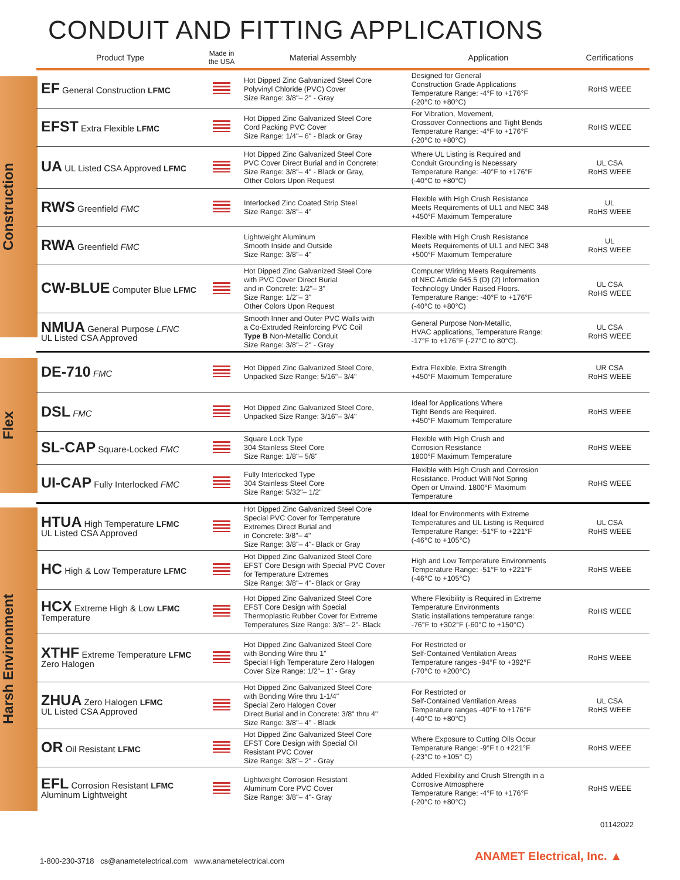CONDUIT AND FITTING APPLICATIONS
| Product Type | Made in the USA | Material Assembly | Application | Certifications |
| --- | --- | --- | --- | --- |
| EF General Construction LFMC | | Hot Dipped Zinc Galvanized Steel Core Polyvinyl Chloride (PVC) Cover Size Range: 3/8"– 2" - Gray | Designed for General Construction Grade Applications Temperature Range: -4°F to +176°F (-20°C to +80°C) | RoHS WEEE |
| EFST Extra Flexible LFMC | | Hot Dipped Zinc Galvanized Steel Core Cord Packing PVC Cover Size Range: 1/4"– 6" - Black or Gray | For Vibration, Movement, Crossover Connections and Tight Bends Temperature Range: -4°F to +176°F (-20°C to +80°C) | RoHS WEEE |
| UA UL Listed CSA Approved LFMC | | Hot Dipped Zinc Galvanized Steel Core PVC Cover Direct Burial and in Concrete: Size Range: 3/8"– 4" - Black or Gray, Other Colors Upon Request | Where UL Listing is Required and Conduit Grounding is Necessary Temperature Range: -40°F to +176°F (-40°C to +80°C) | UL CSA RoHS WEEE |
| RWS Greenfield FMC | | Interlocked Zinc Coated Strip Steel Size Range: 3/8"– 4" | Flexible with High Crush Resistance Meets Requirements of UL1 and NEC 348 +450°F Maximum Temperature | UL RoHS WEEE |
| RWA Greenfield FMC | | Lightweight Aluminum Smooth Inside and Outside Size Range: 3/8"– 4" | Flexible with High Crush Resistance Meets Requirements of UL1 and NEC 348 +500°F Maximum Temperature | UL RoHS WEEE |
| CW-BLUE Computer Blue LFMC | | Hot Dipped Zinc Galvanized Steel Core with PVC Cover Direct Burial and in Concrete: 1/2"– 3" Size Range: 1/2"– 3" Other Colors Upon Request | Computer Wiring Meets Requirements of NEC Article 645.5 (D) (2) Information Technology Under Raised Floors. Temperature Range: -40°F to +176°F (-40°C to +80°C) | UL CSA RoHS WEEE |
| NMUA General Purpose LFNC UL Listed CSA Approved | | Smooth Inner and Outer PVC Walls with a Co-Extruded Reinforcing PVC Coil Type B Non-Metallic Conduit Size Range: 3/8"– 2" - Gray | General Purpose Non-Metallic, HVAC applications, Temperature Range: -17°F to +176°F (-27°C to 80°C). | UL CSA RoHS WEEE |
| DE-710 FMC | | Hot Dipped Zinc Galvanized Steel Core, Unpacked Size Range: 5/16"– 3/4" | Extra Flexible, Extra Strength +450°F Maximum Temperature | UR CSA RoHS WEEE |
| DSL FMC | | Hot Dipped Zinc Galvanized Steel Core, Unpacked Size Range: 3/16"– 3/4" | Ideal for Applications Where Tight Bends are Required. +450°F Maximum Temperature | RoHS WEEE |
| SL-CAP Square-Locked FMC | | Square Lock Type 304 Stainless Steel Core Size Range: 1/8"– 5/8" | Flexible with High Crush and Corrosion Resistance 1800°F Maximum Temperature | RoHS WEEE |
| UI-CAP Fully Interlocked FMC | | Fully Interlocked Type 304 Stainless Steel Core Size Range: 5/32"– 1/2" | Flexible with High Crush and Corrosion Resistance. Product Will Not Spring Open or Unwind. 1800°F Maximum Temperature | RoHS WEEE |
| HTUA High Temperature LFMC UL Listed CSA Approved | | Hot Dipped Zinc Galvanized Steel Core Special PVC Cover for Temperature Extremes Direct Burial and in Concrete: 3/8"– 4" Size Range: 3/8"– 4"- Black or Gray | Ideal for Environments with Extreme Temperatures and UL Listing is Required Temperature Range: -51°F to +221°F (-46°C to +105°C) | UL CSA RoHS WEEE |
| HC High & Low Temperature LFMC | | Hot Dipped Zinc Galvanized Steel Core EFST Core Design with Special PVC Cover for Temperature Extremes Size Range: 3/8"– 4"- Black or Gray | High and Low Temperature Environments Temperature Range: -51°F to +221°F (-46°C to +105°C) | RoHS WEEE |
| HCX Extreme High & Low LFMC Temperature | | Hot Dipped Zinc Galvanized Steel Core EFST Core Design with Special Thermoplastic Rubber Cover for Extreme Temperatures Size Range: 3/8"– 2"- Black | Where Flexibility is Required in Extreme Temperature Environments Static installations temperature range: -76°F to +302°F (-60°C to +150°C) | RoHS WEEE |
| XTHF Extreme Temperature LFMC Zero Halogen | | Hot Dipped Zinc Galvanized Steel Core with Bonding Wire thru 1" Special High Temperature Zero Halogen Cover Size Range: 1/2"– 1" - Gray | For Restricted or Self-Contained Ventilation Areas Temperature ranges -94°F to +392°F (-70°C to +200°C) | RoHS WEEE |
| ZHUA Zero Halogen LFMC UL Listed CSA Approved | | Hot Dipped Zinc Galvanized Steel Core with Bonding Wire thru 1-1/4" Special Zero Halogen Cover Direct Burial and in Concrete: 3/8" thru 4" Size Range: 3/8"– 4" - Black | For Restricted or Self-Contained Ventilation Areas Temperature ranges -40°F to +176°F (-40°C to +80°C) | UL CSA RoHS WEEE |
| OR Oil Resistant LFMC | | Hot Dipped Zinc Galvanized Steel Core EFST Core Design with Special Oil Resistant PVC Cover Size Range: 3/8"– 2" - Gray | Where Exposure to Cutting Oils Occur Temperature Range: -9°F t o +221°F (-23°C to +105° C) | RoHS WEEE |
| EFL Corrosion Resistant LFMC Aluminum Lightweight | | Lightweight Corrosion Resistant Aluminum Core PVC Cover Size Range: 3/8"– 4"- Gray | Added Flexibility and Crush Strength in a Corrosive Atmosphere Temperature Range: -4°F to +176°F (-20°C to +80°C) | RoHS WEEE |
Construction
Flex
Harsh Environment
01142022
1-800-230-3718 cs@anametelectrical.com www.anametelectrical.com
ANAMET Electrical, Inc. ▲